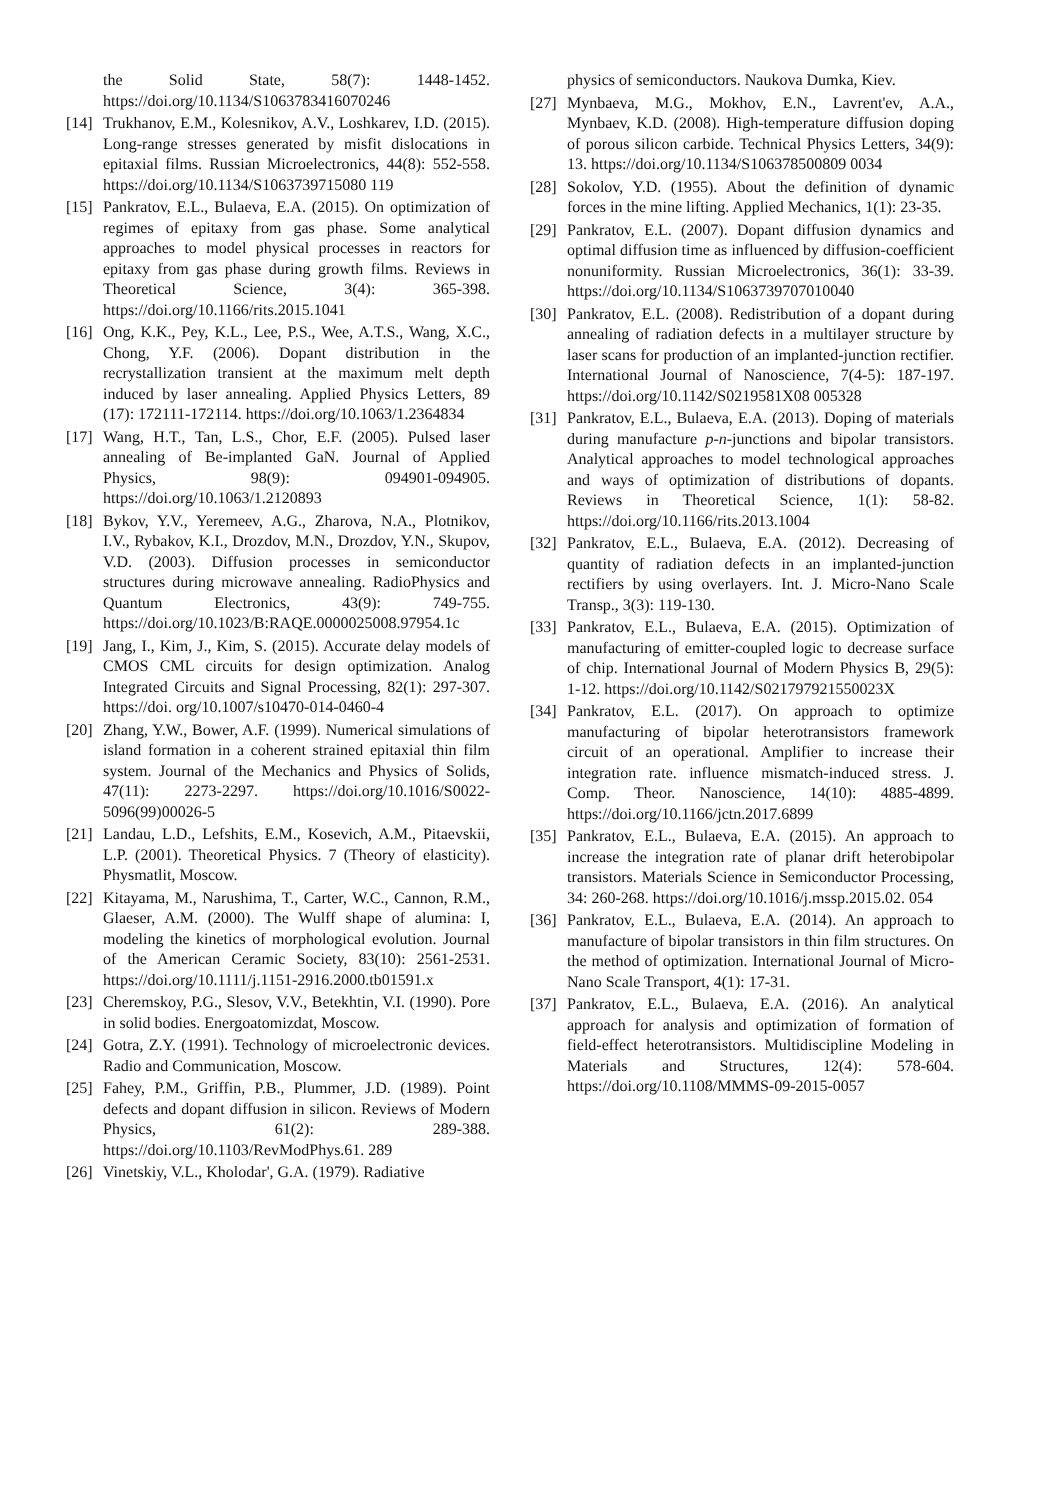the Solid State, 58(7): 1448-1452. https://doi.org/10.1134/S1063783416070246
[14] Trukhanov, E.M., Kolesnikov, A.V., Loshkarev, I.D. (2015). Long-range stresses generated by misfit dislocations in epitaxial films. Russian Microelectronics, 44(8): 552-558. https://doi.org/10.1134/S1063739715080 119
[15] Pankratov, E.L., Bulaeva, E.A. (2015). On optimization of regimes of epitaxy from gas phase. Some analytical approaches to model physical processes in reactors for epitaxy from gas phase during growth films. Reviews in Theoretical Science, 3(4): 365-398. https://doi.org/10.1166/rits.2015.1041
[16] Ong, K.K., Pey, K.L., Lee, P.S., Wee, A.T.S., Wang, X.C., Chong, Y.F. (2006). Dopant distribution in the recrystallization transient at the maximum melt depth induced by laser annealing. Applied Physics Letters, 89 (17): 172111-172114. https://doi.org/10.1063/1.2364834
[17] Wang, H.T., Tan, L.S., Chor, E.F. (2005). Pulsed laser annealing of Be-implanted GaN. Journal of Applied Physics, 98(9): 094901-094905. https://doi.org/10.1063/1.2120893
[18] Bykov, Y.V., Yeremeev, A.G., Zharova, N.A., Plotnikov, I.V., Rybakov, K.I., Drozdov, M.N., Drozdov, Y.N., Skupov, V.D. (2003). Diffusion processes in semiconductor structures during microwave annealing. RadioPhysics and Quantum Electronics, 43(9): 749-755. https://doi.org/10.1023/B:RAQE.0000025008.97954.1c
[19] Jang, I., Kim, J., Kim, S. (2015). Accurate delay models of CMOS CML circuits for design optimization. Analog Integrated Circuits and Signal Processing, 82(1): 297-307. https://doi. org/10.1007/s10470-014-0460-4
[20] Zhang, Y.W., Bower, A.F. (1999). Numerical simulations of island formation in a coherent strained epitaxial thin film system. Journal of the Mechanics and Physics of Solids, 47(11): 2273-2297. https://doi.org/10.1016/S0022-5096(99)00026-5
[21] Landau, L.D., Lefshits, E.M., Kosevich, A.M., Pitaevskii, L.P. (2001). Theoretical Physics. 7 (Theory of elasticity). Physmatlit, Moscow.
[22] Kitayama, M., Narushima, T., Carter, W.C., Cannon, R.M., Glaeser, A.M. (2000). The Wulff shape of alumina: I, modeling the kinetics of morphological evolution. Journal of the American Ceramic Society, 83(10): 2561-2531. https://doi.org/10.1111/j.1151-2916.2000.tb01591.x
[23] Cheremskoy, P.G., Slesov, V.V., Betekhtin, V.I. (1990). Pore in solid bodies. Energoatomizdat, Moscow.
[24] Gotra, Z.Y. (1991). Technology of microelectronic devices. Radio and Communication, Moscow.
[25] Fahey, P.M., Griffin, P.B., Plummer, J.D. (1989). Point defects and dopant diffusion in silicon. Reviews of Modern Physics, 61(2): 289-388. https://doi.org/10.1103/RevModPhys.61. 289
[26] Vinetskiy, V.L., Kholodar', G.A. (1979). Radiative
physics of semiconductors. Naukova Dumka, Kiev.
[27] Mynbaeva, M.G., Mokhov, E.N., Lavrent'ev, A.A., Mynbaev, K.D. (2008). High-temperature diffusion doping of porous silicon carbide. Technical Physics Letters, 34(9): 13. https://doi.org/10.1134/S106378500809 0034
[28] Sokolov, Y.D. (1955). About the definition of dynamic forces in the mine lifting. Applied Mechanics, 1(1): 23-35.
[29] Pankratov, E.L. (2007). Dopant diffusion dynamics and optimal diffusion time as influenced by diffusion-coefficient nonuniformity. Russian Microelectronics, 36(1): 33-39. https://doi.org/10.1134/S1063739707010040
[30] Pankratov, E.L. (2008). Redistribution of a dopant during annealing of radiation defects in a multilayer structure by laser scans for production of an implanted-junction rectifier. International Journal of Nanoscience, 7(4-5): 187-197. https://doi.org/10.1142/S0219581X08 005328
[31] Pankratov, E.L., Bulaeva, E.A. (2013). Doping of materials during manufacture p-n-junctions and bipolar transistors. Analytical approaches to model technological approaches and ways of optimization of distributions of dopants. Reviews in Theoretical Science, 1(1): 58-82. https://doi.org/10.1166/rits.2013.1004
[32] Pankratov, E.L., Bulaeva, E.A. (2012). Decreasing of quantity of radiation defects in an implanted-junction rectifiers by using overlayers. Int. J. Micro-Nano Scale Transp., 3(3): 119-130.
[33] Pankratov, E.L., Bulaeva, E.A. (2015). Optimization of manufacturing of emitter-coupled logic to decrease surface of chip. International Journal of Modern Physics B, 29(5): 1-12. https://doi.org/10.1142/S021797921550023X
[34] Pankratov, E.L. (2017). On approach to optimize manufacturing of bipolar heterotransistors framework circuit of an operational. Amplifier to increase their integration rate. influence mismatch-induced stress. J. Comp. Theor. Nanoscience, 14(10): 4885-4899. https://doi.org/10.1166/jctn.2017.6899
[35] Pankratov, E.L., Bulaeva, E.A. (2015). An approach to increase the integration rate of planar drift heterobipolar transistors. Materials Science in Semiconductor Processing, 34: 260-268. https://doi.org/10.1016/j.mssp.2015.02. 054
[36] Pankratov, E.L., Bulaeva, E.A. (2014). An approach to manufacture of bipolar transistors in thin film structures. On the method of optimization. International Journal of Micro-Nano Scale Transport, 4(1): 17-31.
[37] Pankratov, E.L., Bulaeva, E.A. (2016). An analytical approach for analysis and optimization of formation of field-effect heterotransistors. Multidiscipline Modeling in Materials and Structures, 12(4): 578-604. https://doi.org/10.1108/MMMS-09-2015-0057